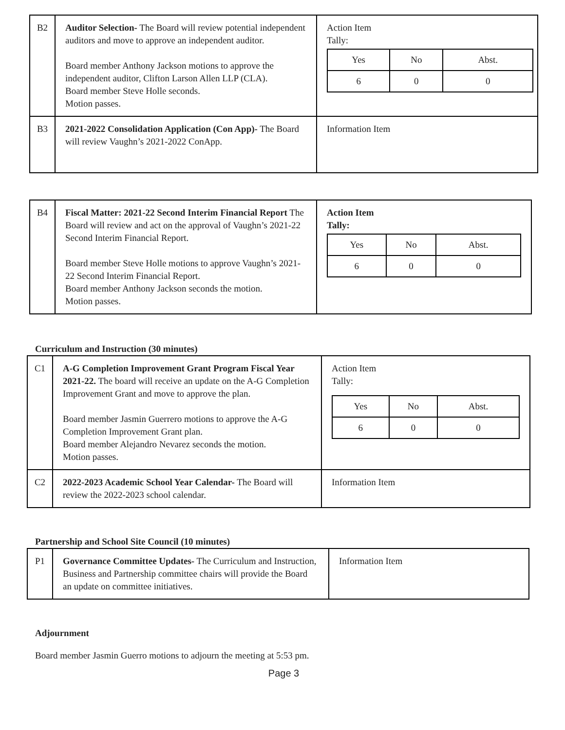| B2 | Auditor Selection- The Board will review potential independent auditors and move to approve an independent auditor. Board member Anthony Jackson motions to approve the independent auditor, Clifton Larson Allen LLP (CLA). Board member Steve Holle seconds. Motion passes. | Action Item Tally: / Yes / No / Abst. / / 6 / 0 / 0 / |
| B3 | 2021-2022 Consolidation Application (Con App)- The Board will review Vaughn’s 2021-2022 ConApp. | Information Item |
| B4 | Fiscal Matter: 2021-22 Second Interim Financial Report The Board will review and act on the approval of Vaughn’s 2021-22 Second Interim Financial Report. Board member Steve Holle motions to approve Vaughn’s 2021-22 Second Interim Financial Report. Board member Anthony Jackson seconds the motion. Motion passes. | Action Item Tally: / Yes / No / Abst. / / 6 / 0 / 0 / |
Curriculum and Instruction (30 minutes)
| C1 | A-G Completion Improvement Grant Program Fiscal Year 2021-22. The board will receive an update on the A-G Completion Improvement Grant and move to approve the plan. Board member Jasmin Guerrero motions to approve the A-G Completion Improvement Grant plan. Board member Alejandro Nevarez seconds the motion. Motion passes. | Action Item Tally: / Yes / No / Abst. / / 6 / 0 / 0 / |
| C2 | 2022-2023 Academic School Year Calendar- The Board will review the 2022-2023 school calendar. | Information Item |
Partnership and School Site Council (10 minutes)
| P1 | Governance Committee Updates- The Curriculum and Instruction, Business and Partnership committee chairs will provide the Board an update on committee initiatives. | Information Item |
Adjournment
Board member Jasmin Guerro motions to adjourn the meeting at 5:53 pm.
Page 3